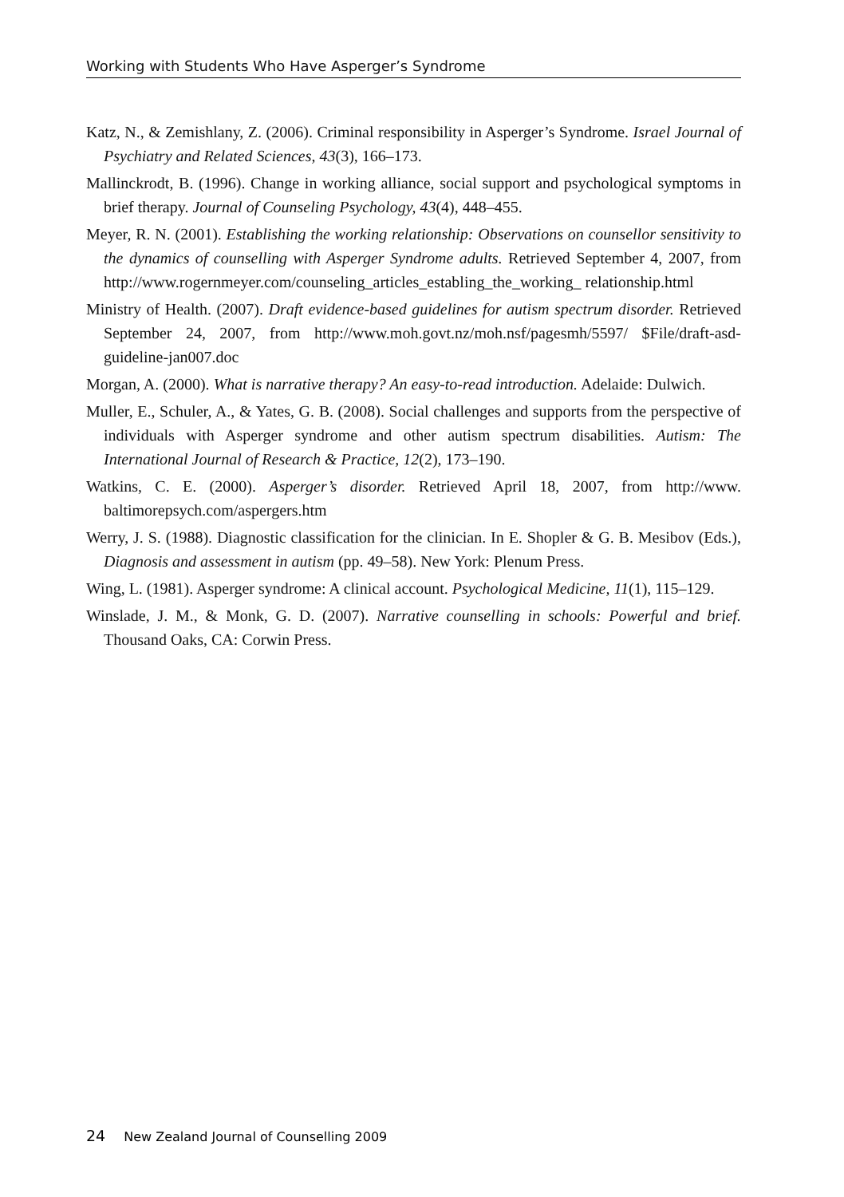Working with Students Who Have Asperger’s Syndrome
Katz, N., & Zemishlany, Z. (2006). Criminal responsibility in Asperger’s Syndrome. Israel Journal of Psychiatry and Related Sciences, 43(3), 166–173.
Mallinckrodt, B. (1996). Change in working alliance, social support and psychological symptoms in brief therapy. Journal of Counseling Psychology, 43(4), 448–455.
Meyer, R. N. (2001). Establishing the working relationship: Observations on counsellor sensitivity to the dynamics of counselling with Asperger Syndrome adults. Retrieved September 4, 2007, from http://www.rogernmeyer.com/counseling_articles_establing_the_working_ relationship.html
Ministry of Health. (2007). Draft evidence-based guidelines for autism spectrum disorder. Retrieved September 24, 2007, from http://www.moh.govt.nz/moh.nsf/pagesmh/5597/ $File/draft-asd-guideline-jan007.doc
Morgan, A. (2000). What is narrative therapy? An easy-to-read introduction. Adelaide: Dulwich.
Muller, E., Schuler, A., & Yates, G. B. (2008). Social challenges and supports from the perspective of individuals with Asperger syndrome and other autism spectrum disabilities. Autism: The International Journal of Research & Practice, 12(2), 173–190.
Watkins, C. E. (2000). Asperger’s disorder. Retrieved April 18, 2007, from http://www. baltimorepsych.com/aspergers.htm
Werry, J. S. (1988). Diagnostic classification for the clinician. In E. Shopler & G. B. Mesibov (Eds.), Diagnosis and assessment in autism (pp. 49–58). New York: Plenum Press.
Wing, L. (1981). Asperger syndrome: A clinical account. Psychological Medicine, 11(1), 115–129.
Winslade, J. M., & Monk, G. D. (2007). Narrative counselling in schools: Powerful and brief. Thousand Oaks, CA: Corwin Press.
24 New Zealand Journal of Counselling 2009